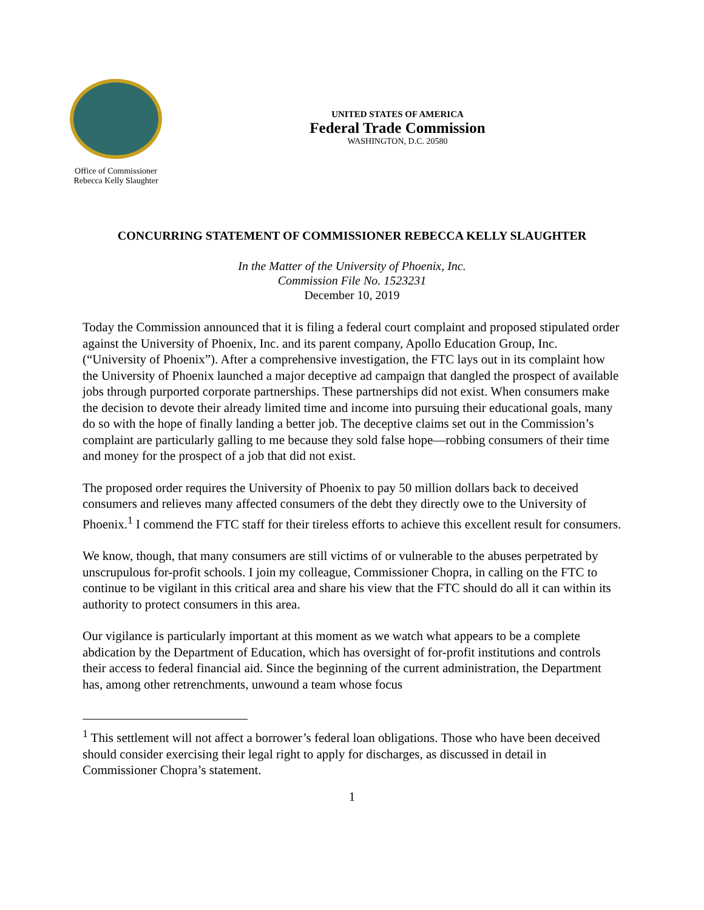Office of Commissioner
Rebecca Kelly Slaughter
UNITED STATES OF AMERICA
Federal Trade Commission
WASHINGTON, D.C. 20580
CONCURRING STATEMENT OF COMMISSIONER REBECCA KELLY SLAUGHTER
In the Matter of the University of Phoenix, Inc.
Commission File No. 1523231
December 10, 2019
Today the Commission announced that it is filing a federal court complaint and proposed stipulated order against the University of Phoenix, Inc. and its parent company, Apollo Education Group, Inc. (“University of Phoenix”). After a comprehensive investigation, the FTC lays out in its complaint how the University of Phoenix launched a major deceptive ad campaign that dangled the prospect of available jobs through purported corporate partnerships. These partnerships did not exist. When consumers make the decision to devote their already limited time and income into pursuing their educational goals, many do so with the hope of finally landing a better job. The deceptive claims set out in the Commission’s complaint are particularly galling to me because they sold false hope—robbing consumers of their time and money for the prospect of a job that did not exist.
The proposed order requires the University of Phoenix to pay 50 million dollars back to deceived consumers and relieves many affected consumers of the debt they directly owe to the University of Phoenix.<sup>1</sup> I commend the FTC staff for their tireless efforts to achieve this excellent result for consumers.
We know, though, that many consumers are still victims of or vulnerable to the abuses perpetrated by unscrupulous for-profit schools. I join my colleague, Commissioner Chopra, in calling on the FTC to continue to be vigilant in this critical area and share his view that the FTC should do all it can within its authority to protect consumers in this area.
Our vigilance is particularly important at this moment as we watch what appears to be a complete abdication by the Department of Education, which has oversight of for-profit institutions and controls their access to federal financial aid. Since the beginning of the current administration, the Department has, among other retrenchments, unwound a team whose focus
<sup>1</sup> This settlement will not affect a borrower’s federal loan obligations. Those who have been deceived should consider exercising their legal right to apply for discharges, as discussed in detail in Commissioner Chopra’s statement.
1